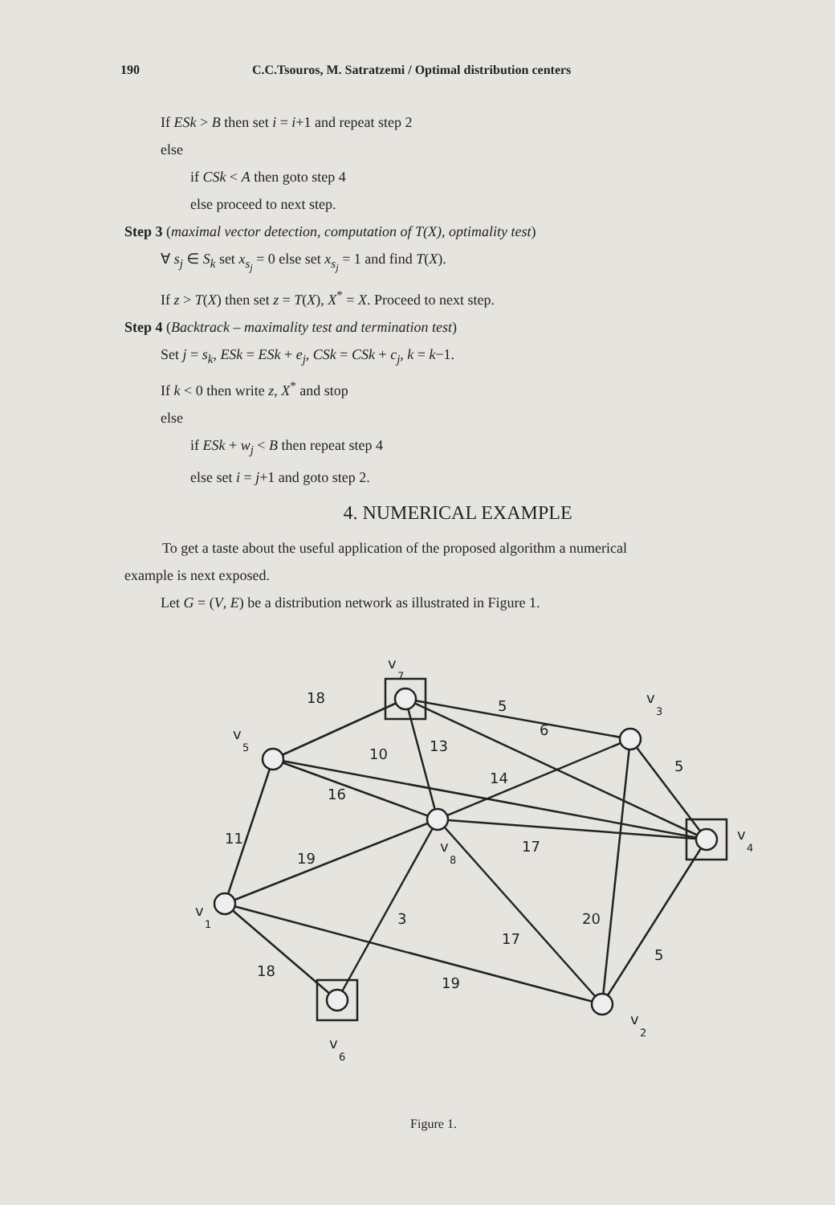190 C.C.Tsouros, M. Satratzemi / Optimal distribution centers
If ESk > B then set i = i+1 and repeat step 2
else
if CSk < A then goto step 4
else proceed to next step.
Step 3 (maximal vector detection, computation of T(X), optimality test)
∀ s<sub>j</sub> ∈ S<sub>k</sub> set x<sub>s<sub>j</sub></sub> = 0 else set x<sub>s<sub>j</sub></sub> = 1 and find T(X).
If z > T(X) then set z = T(X), X<sup>*</sup> = X. Proceed to next step.
Step 4 (Backtrack – maximality test and termination test)
Set j = s<sub>k</sub>, ESk = ESk + e<sub>j</sub>, CSk = CSk + c<sub>j</sub>, k = k−1.
If k < 0 then write z, X<sup>*</sup> and stop
else
if ESk + w<sub>j</sub> < B then repeat step 4
else set i = j+1 and goto step 2.
4. NUMERICAL EXAMPLE
To get a taste about the useful application of the proposed algorithm a numerical
example is next exposed.
Let G = (V, E) be a distribution network as illustrated in Figure 1.
v
7
v
3
v
5
v
4
v
8
v
1
v
6
v
2
18
5
6
13
10
5
14
16
11
17
19
3
20
17
5
18
19
Figure 1.